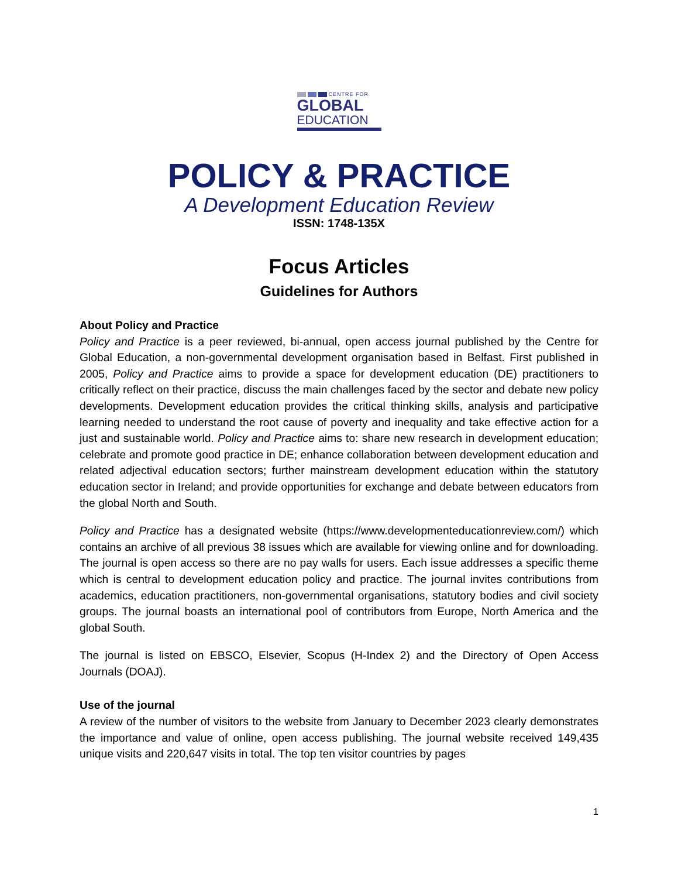CENTRE FOR
GLOBAL
EDUCATION
POLICY & PRACTICE
A Development Education Review
ISSN: 1748-135X
Focus Articles
Guidelines for Authors
About Policy and Practice
Policy and Practice is a peer reviewed, bi-annual, open access journal published by the Centre for Global Education, a non-governmental development organisation based in Belfast. First published in 2005, Policy and Practice aims to provide a space for development education (DE) practitioners to critically reflect on their practice, discuss the main challenges faced by the sector and debate new policy developments. Development education provides the critical thinking skills, analysis and participative learning needed to understand the root cause of poverty and inequality and take effective action for a just and sustainable world. Policy and Practice aims to: share new research in development education; celebrate and promote good practice in DE; enhance collaboration between development education and related adjectival education sectors; further mainstream development education within the statutory education sector in Ireland; and provide opportunities for exchange and debate between educators from the global North and South.
Policy and Practice has a designated website (https://www.developmenteducationreview.com/) which contains an archive of all previous 38 issues which are available for viewing online and for downloading. The journal is open access so there are no pay walls for users. Each issue addresses a specific theme which is central to development education policy and practice. The journal invites contributions from academics, education practitioners, non-governmental organisations, statutory bodies and civil society groups. The journal boasts an international pool of contributors from Europe, North America and the global South.
The journal is listed on EBSCO, Elsevier, Scopus (H-Index 2) and the Directory of Open Access Journals (DOAJ).
Use of the journal
A review of the number of visitors to the website from January to December 2023 clearly demonstrates the importance and value of online, open access publishing. The journal website received 149,435 unique visits and 220,647 visits in total. The top ten visitor countries by pages
1